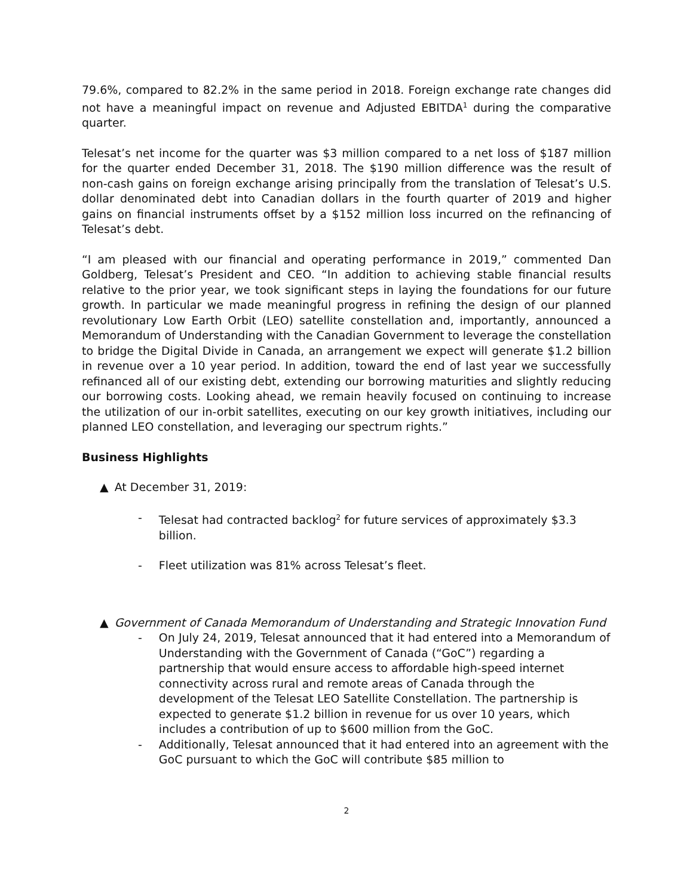79.6%, compared to 82.2% in the same period in 2018. Foreign exchange rate changes did not have a meaningful impact on revenue and Adjusted EBITDA<sup>1</sup> during the comparative quarter.
Telesat’s net income for the quarter was $3 million compared to a net loss of $187 million for the quarter ended December 31, 2018. The $190 million difference was the result of non-cash gains on foreign exchange arising principally from the translation of Telesat’s U.S. dollar denominated debt into Canadian dollars in the fourth quarter of 2019 and higher gains on financial instruments offset by a $152 million loss incurred on the refinancing of Telesat’s debt.
“I am pleased with our financial and operating performance in 2019,” commented Dan Goldberg, Telesat’s President and CEO. “In addition to achieving stable financial results relative to the prior year, we took significant steps in laying the foundations for our future growth. In particular we made meaningful progress in refining the design of our planned revolutionary Low Earth Orbit (LEO) satellite constellation and, importantly, announced a Memorandum of Understanding with the Canadian Government to leverage the constellation to bridge the Digital Divide in Canada, an arrangement we expect will generate $1.2 billion in revenue over a 10 year period. In addition, toward the end of last year we successfully refinanced all of our existing debt, extending our borrowing maturities and slightly reducing our borrowing costs. Looking ahead, we remain heavily focused on continuing to increase the utilization of our in-orbit satellites, executing on our key growth initiatives, including our planned LEO constellation, and leveraging our spectrum rights.”
Business Highlights
▲ At December 31, 2019:
- Telesat had contracted backlog<sup>2</sup> for future services of approximately $3.3 billion.
- Fleet utilization was 81% across Telesat’s fleet.
▲ Government of Canada Memorandum of Understanding and Strategic Innovation Fund
- On July 24, 2019, Telesat announced that it had entered into a Memorandum of Understanding with the Government of Canada (“GoC”) regarding a partnership that would ensure access to affordable high-speed internet connectivity across rural and remote areas of Canada through the development of the Telesat LEO Satellite Constellation. The partnership is expected to generate $1.2 billion in revenue for us over 10 years, which includes a contribution of up to $600 million from the GoC.
- Additionally, Telesat announced that it had entered into an agreement with the GoC pursuant to which the GoC will contribute $85 million to
2